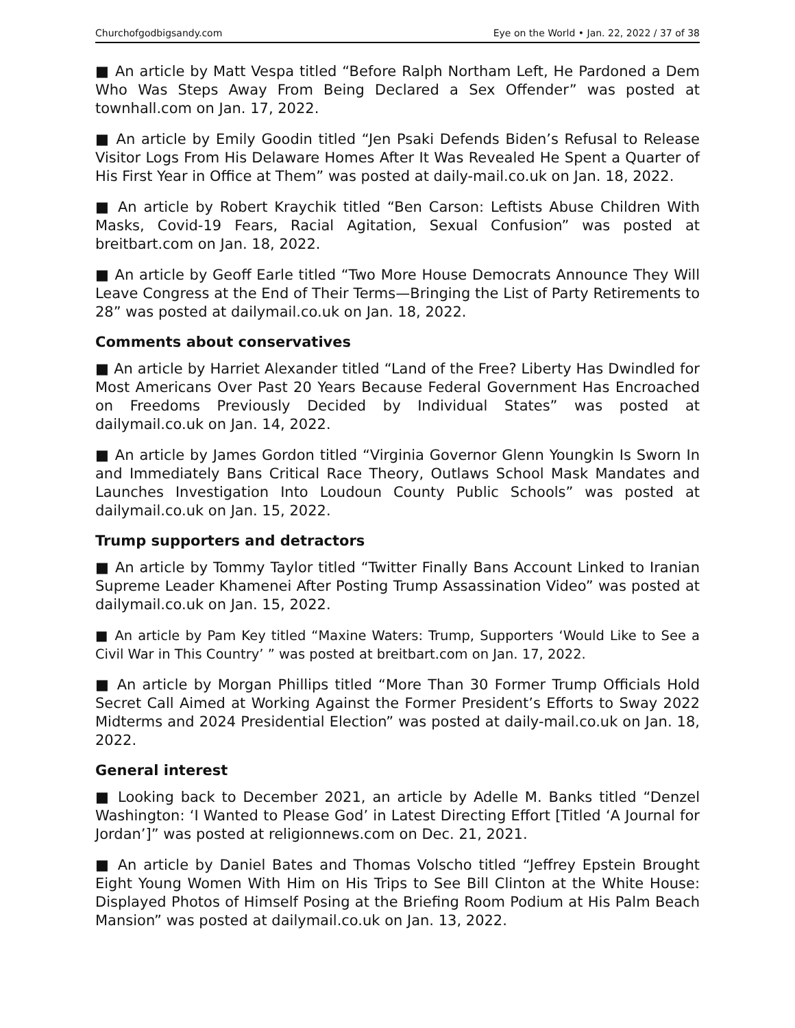Churchofgodbigsandy.com Eye on the World • Jan. 22, 2022 / 37 of 38
■ An article by Matt Vespa titled “Before Ralph Northam Left, He Pardoned a Dem Who Was Steps Away From Being Declared a Sex Offender” was posted at townhall.com on Jan. 17, 2022.
■ An article by Emily Goodin titled “Jen Psaki Defends Biden’s Refusal to Release Visitor Logs From His Delaware Homes After It Was Revealed He Spent a Quarter of His First Year in Office at Them” was posted at daily-mail.co.uk on Jan. 18, 2022.
■ An article by Robert Kraychik titled “Ben Carson: Leftists Abuse Children With Masks, Covid-19 Fears, Racial Agitation, Sexual Confusion” was posted at breitbart.com on Jan. 18, 2022.
■ An article by Geoff Earle titled “Two More House Democrats Announce They Will Leave Congress at the End of Their Terms—Bringing the List of Party Retirements to 28” was posted at dailymail.co.uk on Jan. 18, 2022.
Comments about conservatives
■ An article by Harriet Alexander titled “Land of the Free? Liberty Has Dwindled for Most Americans Over Past 20 Years Because Federal Government Has Encroached on Freedoms Previously Decided by Individual States” was posted at dailymail.co.uk on Jan. 14, 2022.
■ An article by James Gordon titled “Virginia Governor Glenn Youngkin Is Sworn In and Immediately Bans Critical Race Theory, Outlaws School Mask Mandates and Launches Investigation Into Loudoun County Public Schools” was posted at dailymail.co.uk on Jan. 15, 2022.
Trump supporters and detractors
■ An article by Tommy Taylor titled “Twitter Finally Bans Account Linked to Iranian Supreme Leader Khamenei After Posting Trump Assassination Video” was posted at dailymail.co.uk on Jan. 15, 2022.
■ An article by Pam Key titled “Maxine Waters: Trump, Supporters ‘Would Like to See a Civil War in This Country’ ” was posted at breitbart.com on Jan. 17, 2022.
■ An article by Morgan Phillips titled “More Than 30 Former Trump Officials Hold Secret Call Aimed at Working Against the Former President’s Efforts to Sway 2022 Midterms and 2024 Presidential Election” was posted at daily-mail.co.uk on Jan. 18, 2022.
General interest
■ Looking back to December 2021, an article by Adelle M. Banks titled “Denzel Washington: ‘I Wanted to Please God’ in Latest Directing Effort [Titled ‘A Journal for Jordan’]” was posted at religionnews.com on Dec. 21, 2021.
■ An article by Daniel Bates and Thomas Volscho titled “Jeffrey Epstein Brought Eight Young Women With Him on His Trips to See Bill Clinton at the White House: Displayed Photos of Himself Posing at the Briefing Room Podium at His Palm Beach Mansion” was posted at dailymail.co.uk on Jan. 13, 2022.